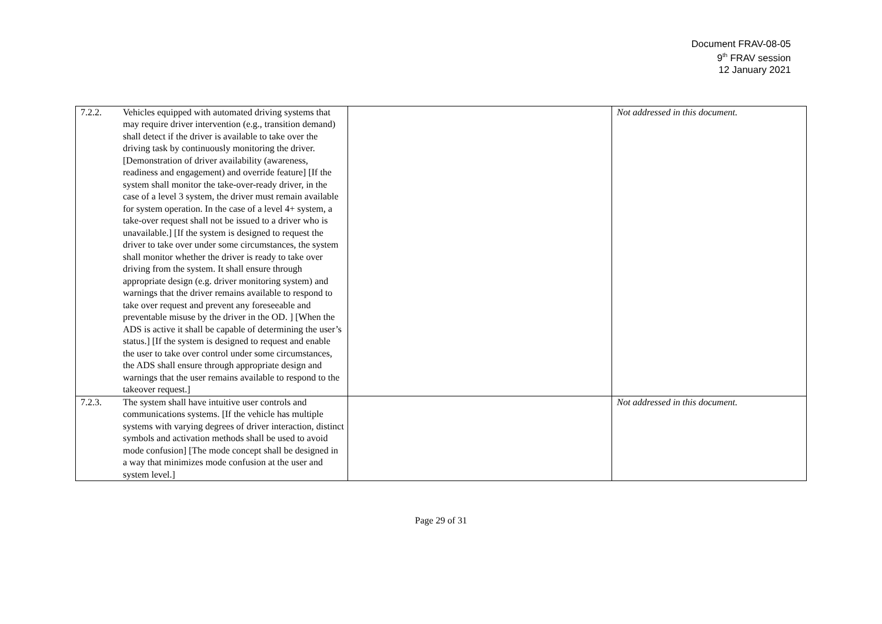Document FRAV-08-05
9<sup>th</sup> FRAV session
12 January 2021
| 7.2.2. | Vehicles equipped with automated driving systems that may require driver intervention (e.g., transition demand) shall detect if the driver is available to take over the driving task by continuously monitoring the driver. [Demonstration of driver availability (awareness, readiness and engagement) and override feature] [If the system shall monitor the take-over-ready driver, in the case of a level 3 system, the driver must remain available for system operation. In the case of a level 4+ system, a take-over request shall not be issued to a driver who is unavailable.] [If the system is designed to request the driver to take over under some circumstances, the system shall monitor whether the driver is ready to take over driving from the system. It shall ensure through appropriate design (e.g. driver monitoring system) and warnings that the driver remains available to respond to take over request and prevent any foreseeable and preventable misuse by the driver in the OD. ] [When the ADS is active it shall be capable of determining the user’s status.] [If the system is designed to request and enable the user to take over control under some circumstances, the ADS shall ensure through appropriate design and warnings that the user remains available to respond to the takeover request.] | | Not addressed in this document. |
| 7.2.3. | The system shall have intuitive user controls and communications systems. [If the vehicle has multiple systems with varying degrees of driver interaction, distinct symbols and activation methods shall be used to avoid mode confusion] [The mode concept shall be designed in a way that minimizes mode confusion at the user and system level.] | | Not addressed in this document. |
Page 29 of 31